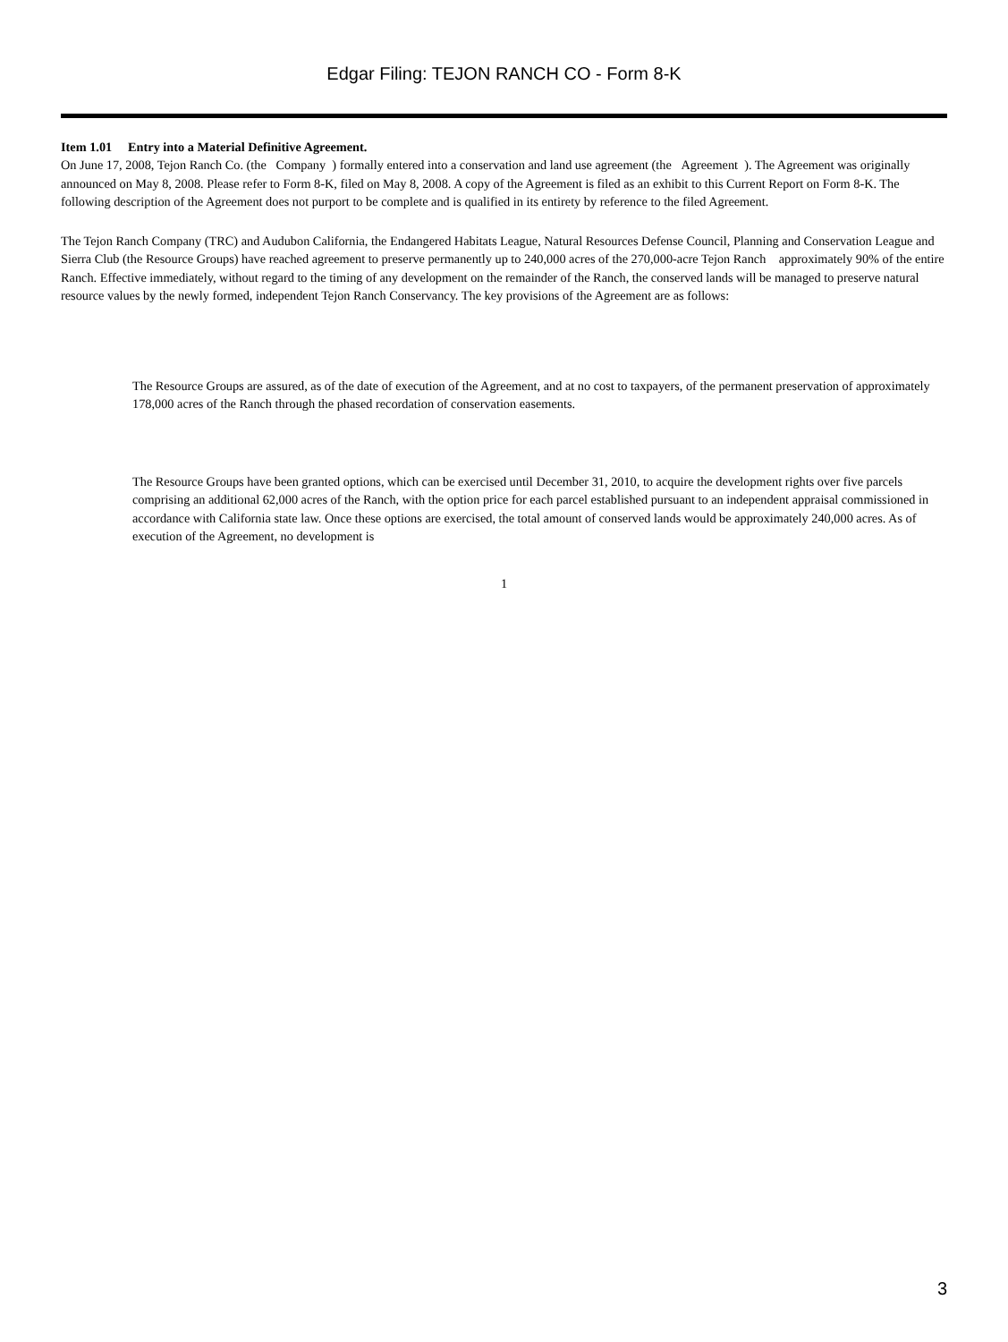Edgar Filing: TEJON RANCH CO - Form 8-K
Item 1.01 Entry into a Material Definitive Agreement.
On June 17, 2008, Tejon Ranch Co. (the Company ) formally entered into a conservation and land use agreement (the Agreement ). The Agreement was originally announced on May 8, 2008. Please refer to Form 8-K, filed on May 8, 2008. A copy of the Agreement is filed as an exhibit to this Current Report on Form 8-K. The following description of the Agreement does not purport to be complete and is qualified in its entirety by reference to the filed Agreement.
The Tejon Ranch Company (TRC) and Audubon California, the Endangered Habitats League, Natural Resources Defense Council, Planning and Conservation League and Sierra Club (the Resource Groups) have reached agreement to preserve permanently up to 240,000 acres of the 270,000-acre Tejon Ranch approximately 90% of the entire Ranch. Effective immediately, without regard to the timing of any development on the remainder of the Ranch, the conserved lands will be managed to preserve natural resource values by the newly formed, independent Tejon Ranch Conservancy. The key provisions of the Agreement are as follows:
The Resource Groups are assured, as of the date of execution of the Agreement, and at no cost to taxpayers, of the permanent preservation of approximately 178,000 acres of the Ranch through the phased recordation of conservation easements.
The Resource Groups have been granted options, which can be exercised until December 31, 2010, to acquire the development rights over five parcels comprising an additional 62,000 acres of the Ranch, with the option price for each parcel established pursuant to an independent appraisal commissioned in accordance with California state law. Once these options are exercised, the total amount of conserved lands would be approximately 240,000 acres. As of execution of the Agreement, no development is
1
3